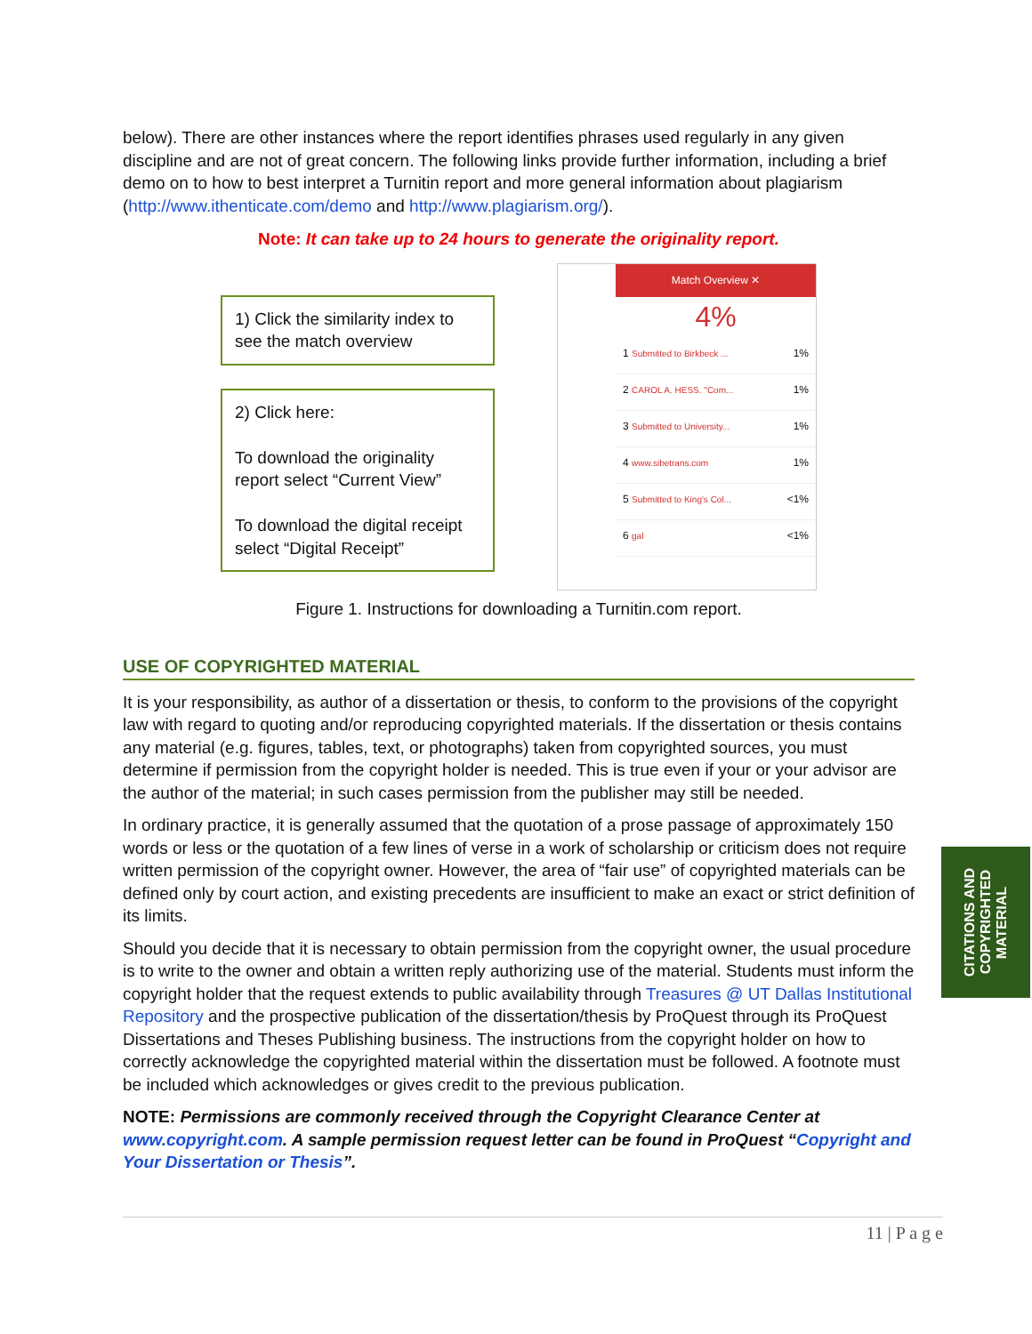below). There are other instances where the report identifies phrases used regularly in any given discipline and are not of great concern. The following links provide further information, including a brief demo on to how to best interpret a Turnitin report and more general information about plagiarism (http://www.ithenticate.com/demo and http://www.plagiarism.org/).
Note: It can take up to 24 hours to generate the originality report.
1) Click the similarity index to see the match overview
2) Click here:
To download the originality report select “Current View”
To download the digital receipt select “Digital Receipt”
Match Overview ✕
4%
1 Submitted to Birkbeck ... 1%
2 CAROL A. HESS. "Com... 1%
3 Submitted to University... 1%
4 www.sibetrans.com 1%
5 Submitted to King's Col... <1%
6 gal <1%
Figure 1. Instructions for downloading a Turnitin.com report.
USE OF COPYRIGHTED MATERIAL
It is your responsibility, as author of a dissertation or thesis, to conform to the provisions of the copyright law with regard to quoting and/or reproducing copyrighted materials. If the dissertation or thesis contains any material (e.g. figures, tables, text, or photographs) taken from copyrighted sources, you must determine if permission from the copyright holder is needed. This is true even if your or your advisor are the author of the material; in such cases permission from the publisher may still be needed.
In ordinary practice, it is generally assumed that the quotation of a prose passage of approximately 150 words or less or the quotation of a few lines of verse in a work of scholarship or criticism does not require written permission of the copyright owner. However, the area of “fair use” of copyrighted materials can be defined only by court action, and existing precedents are insufficient to make an exact or strict definition of its limits.
Should you decide that it is necessary to obtain permission from the copyright owner, the usual procedure is to write to the owner and obtain a written reply authorizing use of the material. Students must inform the copyright holder that the request extends to public availability through Treasures @ UT Dallas Institutional Repository and the prospective publication of the dissertation/thesis by ProQuest through its ProQuest Dissertations and Theses Publishing business. The instructions from the copyright holder on how to correctly acknowledge the copyrighted material within the dissertation must be followed. A footnote must be included which acknowledges or gives credit to the previous publication.
NOTE: Permissions are commonly received through the Copyright Clearance Center at www.copyright.com. A sample permission request letter can be found in ProQuest “Copyright and Your Dissertation or Thesis”.
CITATIONS AND
COPYRIGHTED
MATERIAL
11 | P a g e